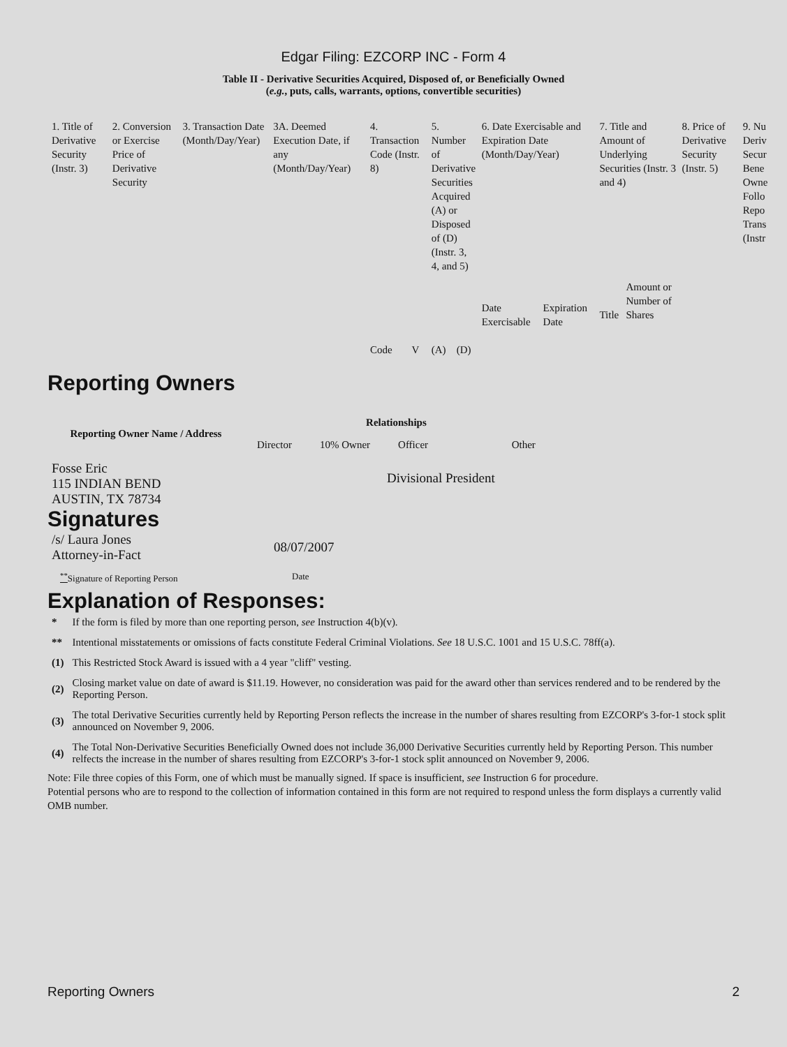Edgar Filing: EZCORP INC - Form 4
Table II - Derivative Securities Acquired, Disposed of, or Beneficially Owned
(e.g., puts, calls, warrants, options, convertible securities)
| 1. Title of Derivative Security (Instr. 3) | 2. Conversion or Exercise Price of Derivative Security | 3. Transaction Date (Month/Day/Year) | 3A. Deemed Execution Date, if any (Month/Day/Year) | 4. Transaction Code (Instr. 8) | | 5. Number of Derivative Securities Acquired (A) or Disposed of (D) (Instr. 3, 4, and 5) | | 6. Date Exercisable and Expiration Date (Month/Day/Year) | | 7. Title and Amount of Underlying Securities (Instr. 3 and 4) | | 8. Price of Derivative Security (Instr. 5) | 9. Nu Deriv Secur Bene Owne Follo Repo Trans (Instr |
| | | | | Code | V | (A) | (D) | Date Exercisable | Expiration Date | Title | Amount or Number of Shares | | |
Reporting Owners
| Reporting Owner Name / Address | Relationships | | | |
| --- | --- | --- | --- | --- |
| | Director | 10% Owner | Officer | Other |
| Fosse Eric 115 INDIAN BEND AUSTIN, TX 78734 | | | Divisional President | |
Signatures
| /s/ Laura Jones Attorney-in-Fact | 08/07/2007 |
| <sup>**</sup> Signature of Reporting Person | Date |
Explanation of Responses:
| * | If the form is filed by more than one reporting person, see Instruction 4(b)(v). |
| ** | Intentional misstatements or omissions of facts constitute Federal Criminal Violations. See 18 U.S.C. 1001 and 15 U.S.C. 78ff(a). |
| (1) | This Restricted Stock Award is issued with a 4 year "cliff" vesting. |
| (2) | Closing market value on date of award is $11.19. However, no consideration was paid for the award other than services rendered and to be rendered by the Reporting Person. |
| (3) | The total Derivative Securities currently held by Reporting Person reflects the increase in the number of shares resulting from EZCORP's 3-for-1 stock split announced on November 9, 2006. |
| (4) | The Total Non-Derivative Securities Beneficially Owned does not include 36,000 Derivative Securities currently held by Reporting Person. This number relfects the increase in the number of shares resulting from EZCORP's 3-for-1 stock split announced on November 9, 2006. |
Note: File three copies of this Form, one of which must be manually signed. If space is insufficient, see Instruction 6 for procedure.
Potential persons who are to respond to the collection of information contained in this form are not required to respond unless the form displays a currently valid OMB number.
Reporting Owners 2